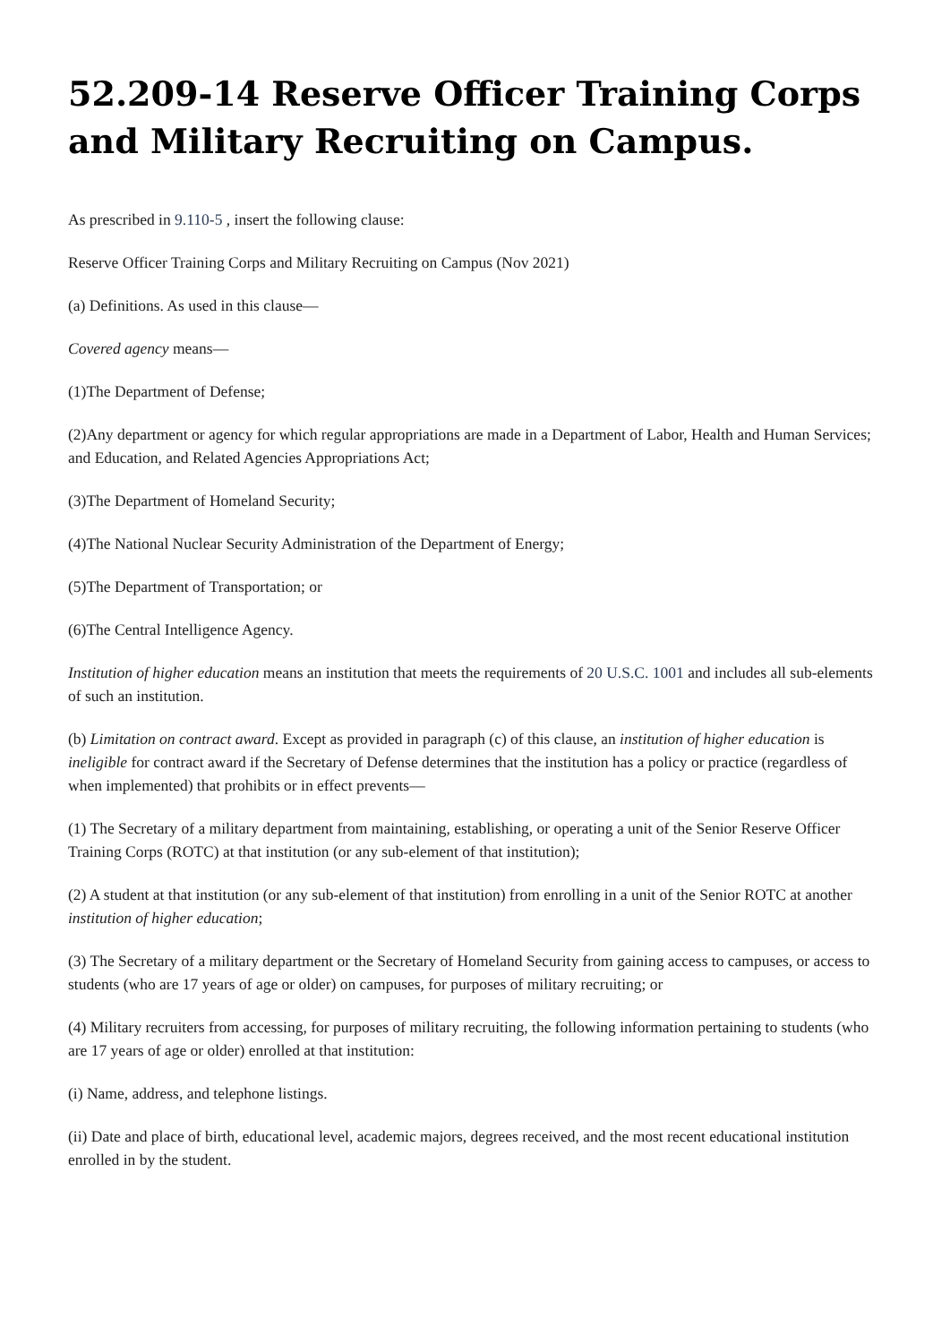52.209-14 Reserve Officer Training Corps and Military Recruiting on Campus.
As prescribed in 9.110-5 , insert the following clause:
Reserve Officer Training Corps and Military Recruiting on Campus (Nov 2021)
(a) Definitions. As used in this clause—
Covered agency means—
(1)The Department of Defense;
(2)Any department or agency for which regular appropriations are made in a Department of Labor, Health and Human Services; and Education, and Related Agencies Appropriations Act;
(3)The Department of Homeland Security;
(4)The National Nuclear Security Administration of the Department of Energy;
(5)The Department of Transportation; or
(6)The Central Intelligence Agency.
Institution of higher education means an institution that meets the requirements of 20 U.S.C. 1001 and includes all sub-elements of such an institution.
(b) Limitation on contract award. Except as provided in paragraph (c) of this clause, an institution of higher education is ineligible for contract award if the Secretary of Defense determines that the institution has a policy or practice (regardless of when implemented) that prohibits or in effect prevents—
(1) The Secretary of a military department from maintaining, establishing, or operating a unit of the Senior Reserve Officer Training Corps (ROTC) at that institution (or any sub-element of that institution);
(2) A student at that institution (or any sub-element of that institution) from enrolling in a unit of the Senior ROTC at another institution of higher education;
(3) The Secretary of a military department or the Secretary of Homeland Security from gaining access to campuses, or access to students (who are 17 years of age or older) on campuses, for purposes of military recruiting; or
(4) Military recruiters from accessing, for purposes of military recruiting, the following information pertaining to students (who are 17 years of age or older) enrolled at that institution:
(i) Name, address, and telephone listings.
(ii) Date and place of birth, educational level, academic majors, degrees received, and the most recent educational institution enrolled in by the student.